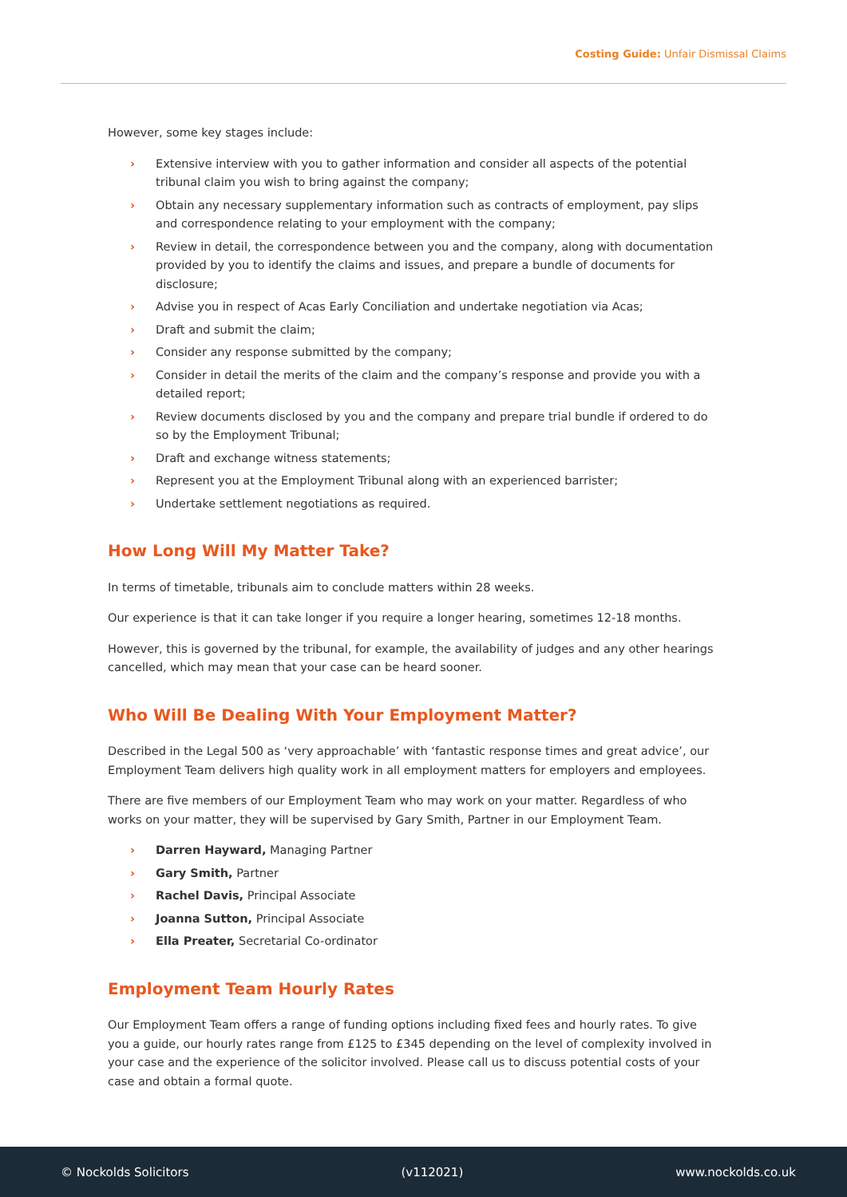Costing Guide: Unfair Dismissal Claims
However, some key stages include:
› Extensive interview with you to gather information and consider all aspects of the potential tribunal claim you wish to bring against the company;
› Obtain any necessary supplementary information such as contracts of employment, pay slips and correspondence relating to your employment with the company;
› Review in detail, the correspondence between you and the company, along with documentation provided by you to identify the claims and issues, and prepare a bundle of documents for disclosure;
› Advise you in respect of Acas Early Conciliation and undertake negotiation via Acas;
› Draft and submit the claim;
› Consider any response submitted by the company;
› Consider in detail the merits of the claim and the company’s response and provide you with a detailed report;
› Review documents disclosed by you and the company and prepare trial bundle if ordered to do so by the Employment Tribunal;
› Draft and exchange witness statements;
› Represent you at the Employment Tribunal along with an experienced barrister;
› Undertake settlement negotiations as required.
How Long Will My Matter Take?
In terms of timetable, tribunals aim to conclude matters within 28 weeks.
Our experience is that it can take longer if you require a longer hearing, sometimes 12-18 months.
However, this is governed by the tribunal, for example, the availability of judges and any other hearings cancelled, which may mean that your case can be heard sooner.
Who Will Be Dealing With Your Employment Matter?
Described in the Legal 500 as ‘very approachable’ with ‘fantastic response times and great advice’, our Employment Team delivers high quality work in all employment matters for employers and employees.
There are five members of our Employment Team who may work on your matter. Regardless of who works on your matter, they will be supervised by Gary Smith, Partner in our Employment Team.
› Darren Hayward, Managing Partner
› Gary Smith, Partner
› Rachel Davis, Principal Associate
› Joanna Sutton, Principal Associate
› Ella Preater, Secretarial Co-ordinator
Employment Team Hourly Rates
Our Employment Team offers a range of funding options including fixed fees and hourly rates. To give you a guide, our hourly rates range from £125 to £345 depending on the level of complexity involved in your case and the experience of the solicitor involved. Please call us to discuss potential costs of your case and obtain a formal quote.
© Nockolds Solicitors (v112021) www.nockolds.co.uk